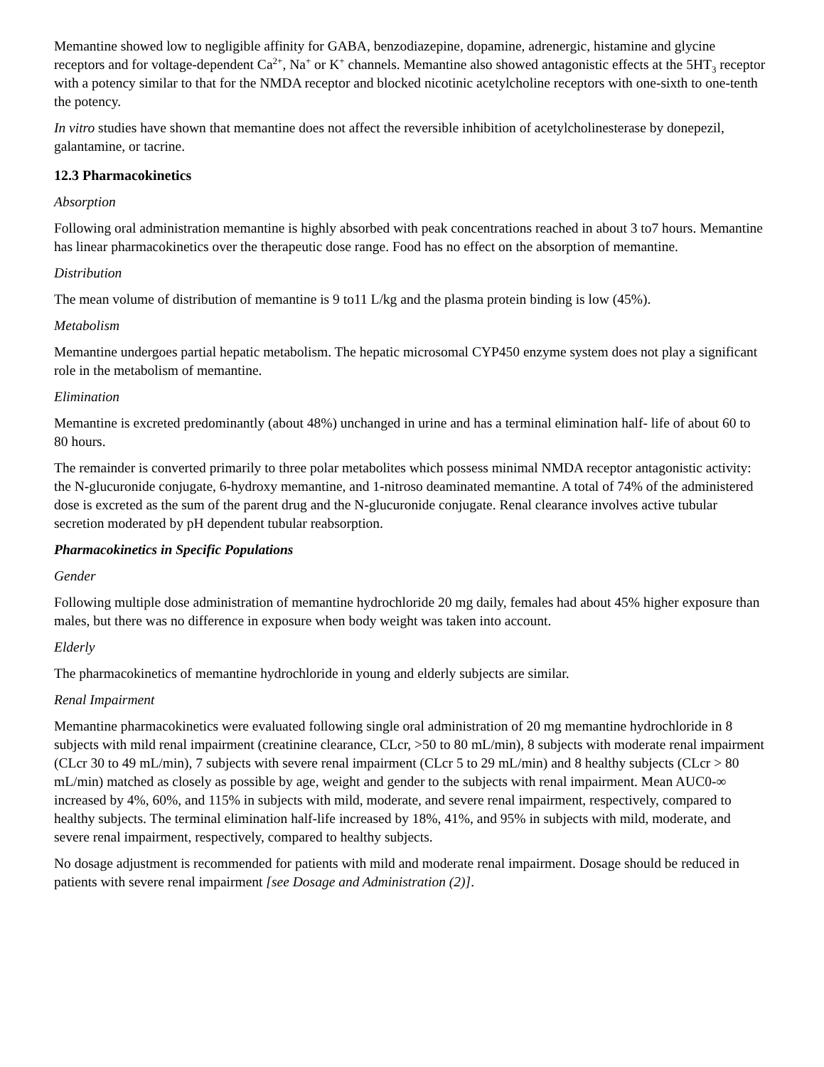Memantine showed low to negligible affinity for GABA, benzodiazepine, dopamine, adrenergic, histamine and glycine receptors and for voltage-dependent Ca<sup>2+</sup>, Na<sup>+</sup> or K<sup>+</sup> channels. Memantine also showed antagonistic effects at the 5HT<sub>3</sub> receptor with a potency similar to that for the NMDA receptor and blocked nicotinic acetylcholine receptors with one-sixth to one-tenth the potency.
In vitro studies have shown that memantine does not affect the reversible inhibition of acetylcholinesterase by donepezil, galantamine, or tacrine.
12.3 Pharmacokinetics
Absorption
Following oral administration memantine is highly absorbed with peak concentrations reached in about 3 to7 hours. Memantine has linear pharmacokinetics over the therapeutic dose range. Food has no effect on the absorption of memantine.
Distribution
The mean volume of distribution of memantine is 9 to11 L/kg and the plasma protein binding is low (45%).
Metabolism
Memantine undergoes partial hepatic metabolism. The hepatic microsomal CYP450 enzyme system does not play a significant role in the metabolism of memantine.
Elimination
Memantine is excreted predominantly (about 48%) unchanged in urine and has a terminal elimination half- life of about 60 to 80 hours.
The remainder is converted primarily to three polar metabolites which possess minimal NMDA receptor antagonistic activity: the N-glucuronide conjugate, 6-hydroxy memantine, and 1-nitroso deaminated memantine. A total of 74% of the administered dose is excreted as the sum of the parent drug and the N-glucuronide conjugate. Renal clearance involves active tubular secretion moderated by pH dependent tubular reabsorption.
Pharmacokinetics in Specific Populations
Gender
Following multiple dose administration of memantine hydrochloride 20 mg daily, females had about 45% higher exposure than males, but there was no difference in exposure when body weight was taken into account.
Elderly
The pharmacokinetics of memantine hydrochloride in young and elderly subjects are similar.
Renal Impairment
Memantine pharmacokinetics were evaluated following single oral administration of 20 mg memantine hydrochloride in 8 subjects with mild renal impairment (creatinine clearance, CLcr, >50 to 80 mL/min), 8 subjects with moderate renal impairment (CLcr 30 to 49 mL/min), 7 subjects with severe renal impairment (CLcr 5 to 29 mL/min) and 8 healthy subjects (CLcr > 80 mL/min) matched as closely as possible by age, weight and gender to the subjects with renal impairment. Mean AUC0-∞ increased by 4%, 60%, and 115% in subjects with mild, moderate, and severe renal impairment, respectively, compared to healthy subjects. The terminal elimination half-life increased by 18%, 41%, and 95% in subjects with mild, moderate, and severe renal impairment, respectively, compared to healthy subjects.
No dosage adjustment is recommended for patients with mild and moderate renal impairment. Dosage should be reduced in patients with severe renal impairment [see Dosage and Administration (2)].